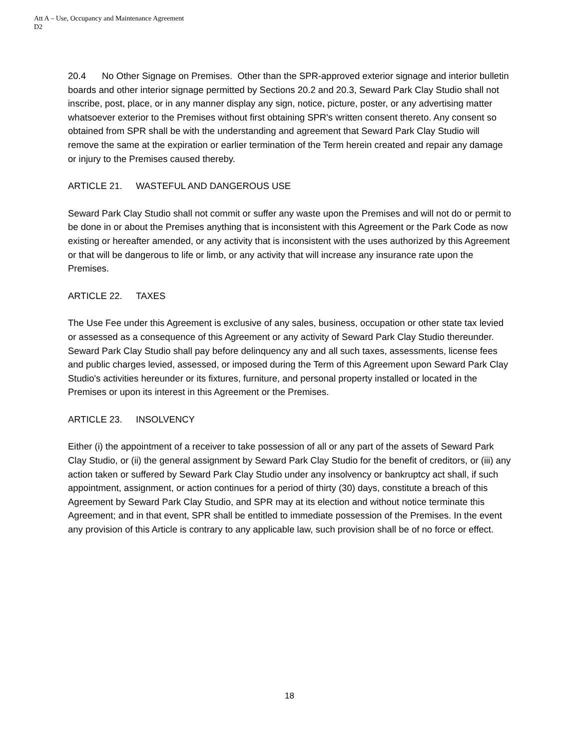Att A – Use, Occupancy and Maintenance Agreement
D2
20.4 No Other Signage on Premises. Other than the SPR-approved exterior signage and interior bulletin boards and other interior signage permitted by Sections 20.2 and 20.3, Seward Park Clay Studio shall not inscribe, post, place, or in any manner display any sign, notice, picture, poster, or any advertising matter whatsoever exterior to the Premises without first obtaining SPR's written consent thereto. Any consent so obtained from SPR shall be with the understanding and agreement that Seward Park Clay Studio will remove the same at the expiration or earlier termination of the Term herein created and repair any damage or injury to the Premises caused thereby.
ARTICLE 21. WASTEFUL AND DANGEROUS USE
Seward Park Clay Studio shall not commit or suffer any waste upon the Premises and will not do or permit to be done in or about the Premises anything that is inconsistent with this Agreement or the Park Code as now existing or hereafter amended, or any activity that is inconsistent with the uses authorized by this Agreement or that will be dangerous to life or limb, or any activity that will increase any insurance rate upon the Premises.
ARTICLE 22. TAXES
The Use Fee under this Agreement is exclusive of any sales, business, occupation or other state tax levied or assessed as a consequence of this Agreement or any activity of Seward Park Clay Studio thereunder. Seward Park Clay Studio shall pay before delinquency any and all such taxes, assessments, license fees and public charges levied, assessed, or imposed during the Term of this Agreement upon Seward Park Clay Studio's activities hereunder or its fixtures, furniture, and personal property installed or located in the Premises or upon its interest in this Agreement or the Premises.
ARTICLE 23. INSOLVENCY
Either (i) the appointment of a receiver to take possession of all or any part of the assets of Seward Park Clay Studio, or (ii) the general assignment by Seward Park Clay Studio for the benefit of creditors, or (iii) any action taken or suffered by Seward Park Clay Studio under any insolvency or bankruptcy act shall, if such appointment, assignment, or action continues for a period of thirty (30) days, constitute a breach of this Agreement by Seward Park Clay Studio, and SPR may at its election and without notice terminate this Agreement; and in that event, SPR shall be entitled to immediate possession of the Premises. In the event any provision of this Article is contrary to any applicable law, such provision shall be of no force or effect.
18